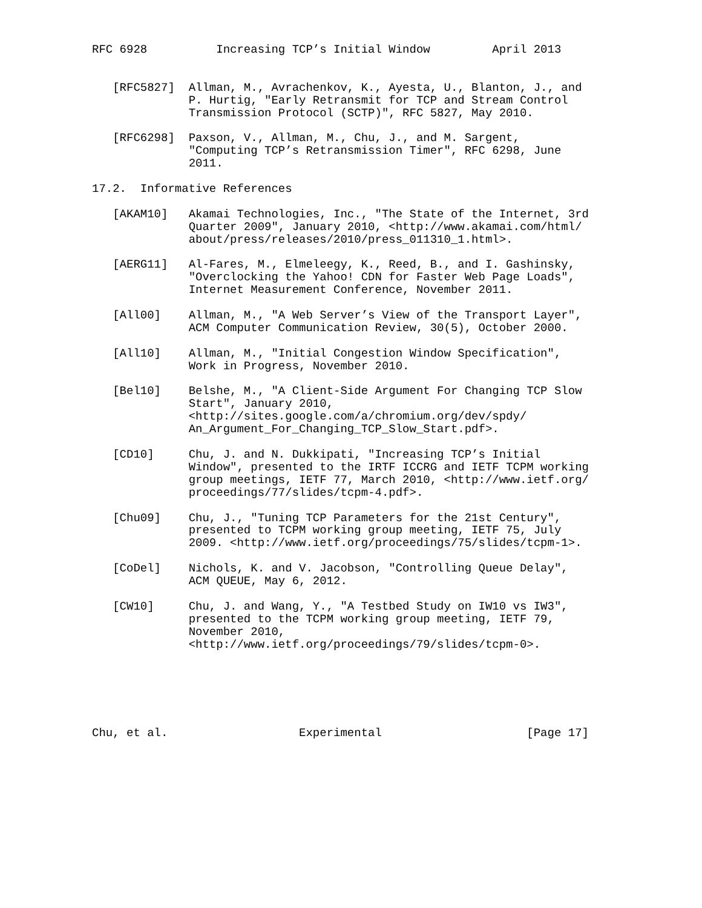RFC 6928          Increasing TCP’s Initial Window         April 2013


   [RFC5827]  Allman, M., Avrachenkov, K., Ayesta, U., Blanton, J., and
              P. Hurtig, "Early Retransmit for TCP and Stream Control
              Transmission Protocol (SCTP)", RFC 5827, May 2010.

   [RFC6298]  Paxson, V., Allman, M., Chu, J., and M. Sargent,
              "Computing TCP’s Retransmission Timer", RFC 6298, June
              2011.

17.2.  Informative References

   [AKAM10]   Akamai Technologies, Inc., "The State of the Internet, 3rd
              Quarter 2009", January 2010, <http://www.akamai.com/html/
              about/press/releases/2010/press_011310_1.html>.

   [AERG11]   Al-Fares, M., Elmeleegy, K., Reed, B., and I. Gashinsky,
              "Overclocking the Yahoo! CDN for Faster Web Page Loads",
              Internet Measurement Conference, November 2011.

   [All00]    Allman, M., "A Web Server’s View of the Transport Layer",
              ACM Computer Communication Review, 30(5), October 2000.

   [All10]    Allman, M., "Initial Congestion Window Specification",
              Work in Progress, November 2010.

   [Bel10]    Belshe, M., "A Client-Side Argument For Changing TCP Slow
              Start", January 2010,
              <http://sites.google.com/a/chromium.org/dev/spdy/
              An_Argument_For_Changing_TCP_Slow_Start.pdf>.

   [CD10]     Chu, J. and N. Dukkipati, "Increasing TCP’s Initial
              Window", presented to the IRTF ICCRG and IETF TCPM working
              group meetings, IETF 77, March 2010, <http://www.ietf.org/
              proceedings/77/slides/tcpm-4.pdf>.

   [Chu09]    Chu, J., "Tuning TCP Parameters for the 21st Century",
              presented to TCPM working group meeting, IETF 75, July
              2009. <http://www.ietf.org/proceedings/75/slides/tcpm-1>.

   [CoDel]    Nichols, K. and V. Jacobson, "Controlling Queue Delay",
              ACM QUEUE, May 6, 2012.

   [CW10]     Chu, J. and Wang, Y., "A Testbed Study on IW10 vs IW3",
              presented to the TCPM working group meeting, IETF 79,
              November 2010,
              <http://www.ietf.org/proceedings/79/slides/tcpm-0>.






Chu, et al.                   Experimental                     [Page 17]